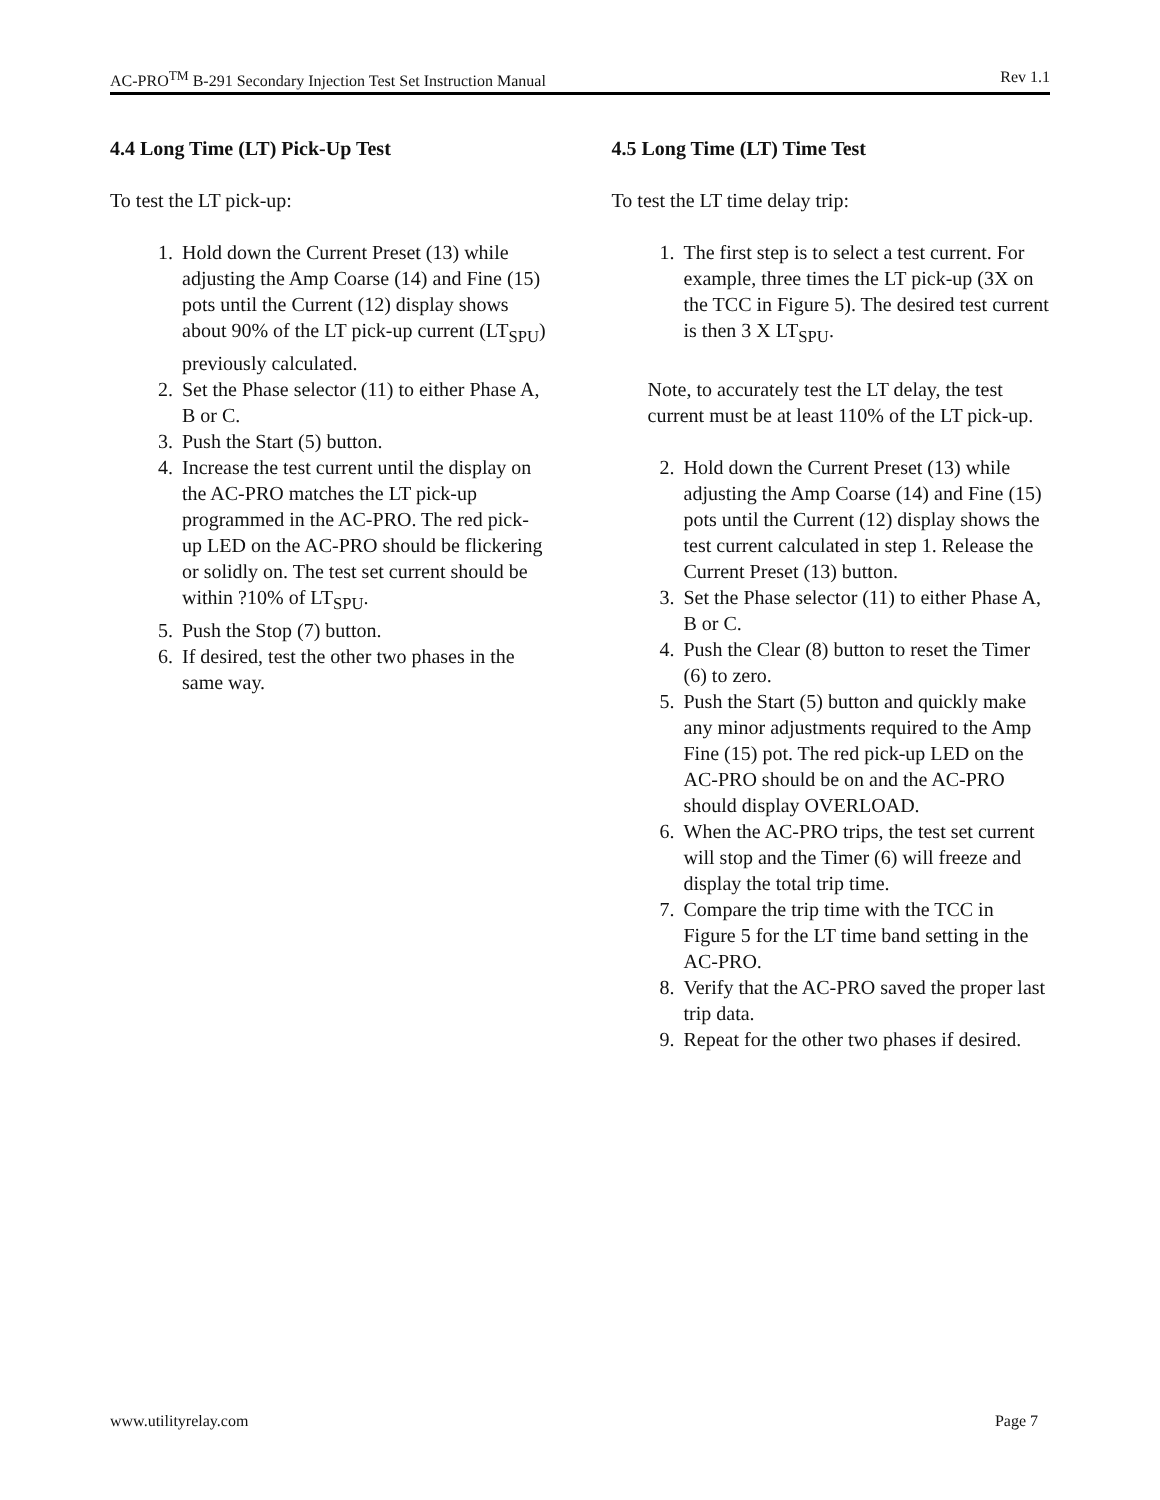AC-PRO<sup>TM</sup> B-291 Secondary Injection Test Set Instruction Manual Rev 1.1
4.4 Long Time (LT) Pick-Up Test
To test the LT pick-up:
1. Hold down the Current Preset (13) while adjusting the Amp Coarse (14) and Fine (15) pots until the Current (12) display shows about 90% of the LT pick-up current (LT<sub>SPU</sub>) previously calculated.
2. Set the Phase selector (11) to either Phase A, B or C.
3. Push the Start (5) button.
4. Increase the test current until the display on the AC-PRO matches the LT pick-up programmed in the AC-PRO. The red pick-up LED on the AC-PRO should be flickering or solidly on. The test set current should be within ?10% of LT<sub>SPU</sub>.
5. Push the Stop (7) button.
6. If desired, test the other two phases in the same way.
4.5 Long Time (LT) Time Test
To test the LT time delay trip:
1. The first step is to select a test current. For example, three times the LT pick-up (3X on the TCC in Figure 5). The desired test current is then 3 X LT<sub>SPU</sub>.
Note, to accurately test the LT delay, the test current must be at least 110% of the LT pick-up.
2. Hold down the Current Preset (13) while adjusting the Amp Coarse (14) and Fine (15) pots until the Current (12) display shows the test current calculated in step 1. Release the Current Preset (13) button.
3. Set the Phase selector (11) to either Phase A, B or C.
4. Push the Clear (8) button to reset the Timer (6) to zero.
5. Push the Start (5) button and quickly make any minor adjustments required to the Amp Fine (15) pot. The red pick-up LED on the AC-PRO should be on and the AC-PRO should display OVERLOAD.
6. When the AC-PRO trips, the test set current will stop and the Timer (6) will freeze and display the total trip time.
7. Compare the trip time with the TCC in Figure 5 for the LT time band setting in the AC-PRO.
8. Verify that the AC-PRO saved the proper last trip data.
9. Repeat for the other two phases if desired.
www.utilityrelay.com Page 7